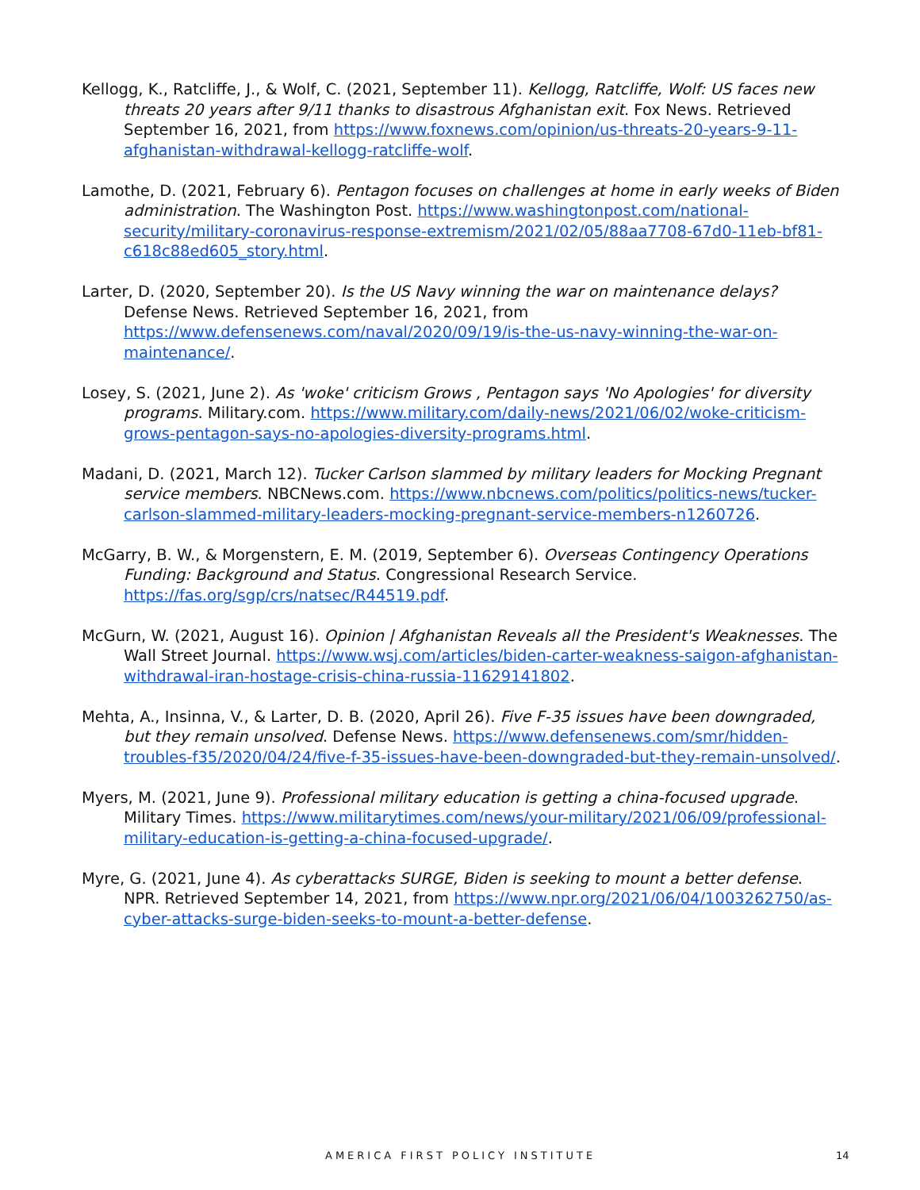Kellogg, K., Ratcliffe, J., & Wolf, C. (2021, September 11). Kellogg, Ratcliffe, Wolf: US faces new threats 20 years after 9/11 thanks to disastrous Afghanistan exit. Fox News. Retrieved September 16, 2021, from https://www.foxnews.com/opinion/us-threats-20-years-9-11-afghanistan-withdrawal-kellogg-ratcliffe-wolf.
Lamothe, D. (2021, February 6). Pentagon focuses on challenges at home in early weeks of Biden administration. The Washington Post. https://www.washingtonpost.com/national-security/military-coronavirus-response-extremism/2021/02/05/88aa7708-67d0-11eb-bf81-c618c88ed605_story.html.
Larter, D. (2020, September 20). Is the US Navy winning the war on maintenance delays? Defense News. Retrieved September 16, 2021, from https://www.defensenews.com/naval/2020/09/19/is-the-us-navy-winning-the-war-on-maintenance/.
Losey, S. (2021, June 2). As 'woke' criticism Grows , Pentagon says 'No Apologies' for diversity programs. Military.com. https://www.military.com/daily-news/2021/06/02/woke-criticism-grows-pentagon-says-no-apologies-diversity-programs.html.
Madani, D. (2021, March 12). Tucker Carlson slammed by military leaders for Mocking Pregnant service members. NBCNews.com. https://www.nbcnews.com/politics/politics-news/tucker-carlson-slammed-military-leaders-mocking-pregnant-service-members-n1260726.
McGarry, B. W., & Morgenstern, E. M. (2019, September 6). Overseas Contingency Operations Funding: Background and Status. Congressional Research Service. https://fas.org/sgp/crs/natsec/R44519.pdf.
McGurn, W. (2021, August 16). Opinion | Afghanistan Reveals all the President's Weaknesses. The Wall Street Journal. https://www.wsj.com/articles/biden-carter-weakness-saigon-afghanistan-withdrawal-iran-hostage-crisis-china-russia-11629141802.
Mehta, A., Insinna, V., & Larter, D. B. (2020, April 26). Five F-35 issues have been downgraded, but they remain unsolved. Defense News. https://www.defensenews.com/smr/hidden-troubles-f35/2020/04/24/five-f-35-issues-have-been-downgraded-but-they-remain-unsolved/.
Myers, M. (2021, June 9). Professional military education is getting a china-focused upgrade. Military Times. https://www.militarytimes.com/news/your-military/2021/06/09/professional-military-education-is-getting-a-china-focused-upgrade/.
Myre, G. (2021, June 4). As cyberattacks SURGE, Biden is seeking to mount a better defense. NPR. Retrieved September 14, 2021, from https://www.npr.org/2021/06/04/1003262750/as-cyber-attacks-surge-biden-seeks-to-mount-a-better-defense.
AMERICA FIRST POLICY INSTITUTE 14